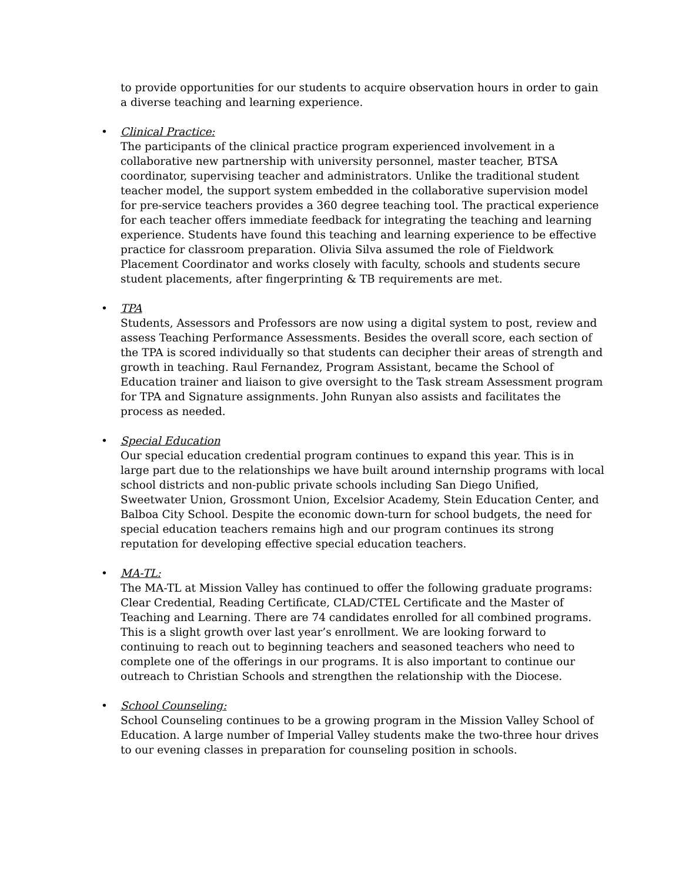to provide opportunities for our students to acquire observation hours in order to gain a diverse teaching and learning experience.
•
Clinical Practice:
The participants of the clinical practice program experienced involvement in a collaborative new partnership with university personnel, master teacher, BTSA coordinator, supervising teacher and administrators. Unlike the traditional student teacher model, the support system embedded in the collaborative supervision model for pre-service teachers provides a 360 degree teaching tool. The practical experience for each teacher offers immediate feedback for integrating the teaching and learning experience. Students have found this teaching and learning experience to be effective practice for classroom preparation. Olivia Silva assumed the role of Fieldwork Placement Coordinator and works closely with faculty, schools and students secure student placements, after fingerprinting & TB requirements are met.
•
TPA
Students, Assessors and Professors are now using a digital system to post, review and assess Teaching Performance Assessments. Besides the overall score, each section of the TPA is scored individually so that students can decipher their areas of strength and growth in teaching. Raul Fernandez, Program Assistant, became the School of Education trainer and liaison to give oversight to the Task stream Assessment program for TPA and Signature assignments. John Runyan also assists and facilitates the process as needed.
•
Special Education
Our special education credential program continues to expand this year. This is in large part due to the relationships we have built around internship programs with local school districts and non-public private schools including San Diego Unified, Sweetwater Union, Grossmont Union, Excelsior Academy, Stein Education Center, and Balboa City School. Despite the economic down-turn for school budgets, the need for special education teachers remains high and our program continues its strong reputation for developing effective special education teachers.
•
MA-TL:
The MA-TL at Mission Valley has continued to offer the following graduate programs: Clear Credential, Reading Certificate, CLAD/CTEL Certificate and the Master of Teaching and Learning. There are 74 candidates enrolled for all combined programs. This is a slight growth over last year’s enrollment. We are looking forward to continuing to reach out to beginning teachers and seasoned teachers who need to complete one of the offerings in our programs. It is also important to continue our outreach to Christian Schools and strengthen the relationship with the Diocese.
•
School Counseling:
School Counseling continues to be a growing program in the Mission Valley School of Education. A large number of Imperial Valley students make the two-three hour drives to our evening classes in preparation for counseling position in schools.